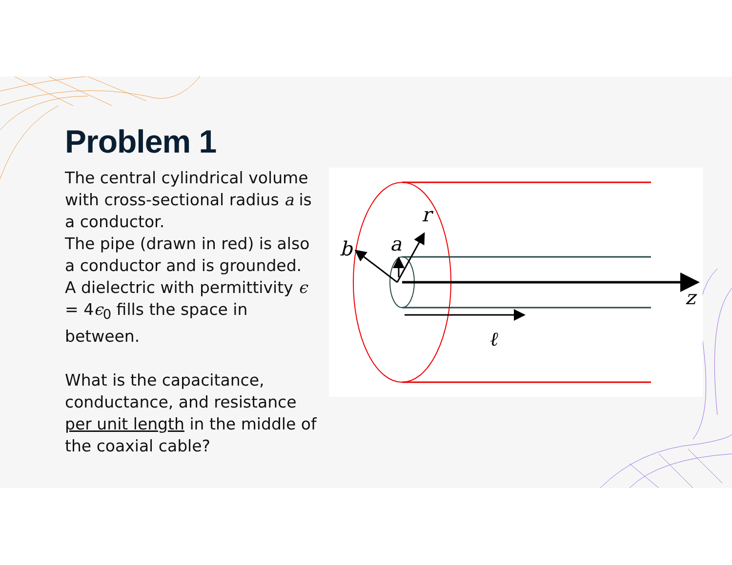Problem 1
The central cylindrical volume with cross-sectional radius a is a conductor.
The pipe (drawn in red) is also a conductor and is grounded.
A dielectric with permittivity ϵ = 4ϵ<sub>0</sub> fills the space in between.
What is the capacitance, conductance, and resistance per unit length in the middle of the coaxial cable?
b
a
r
ℓ
z